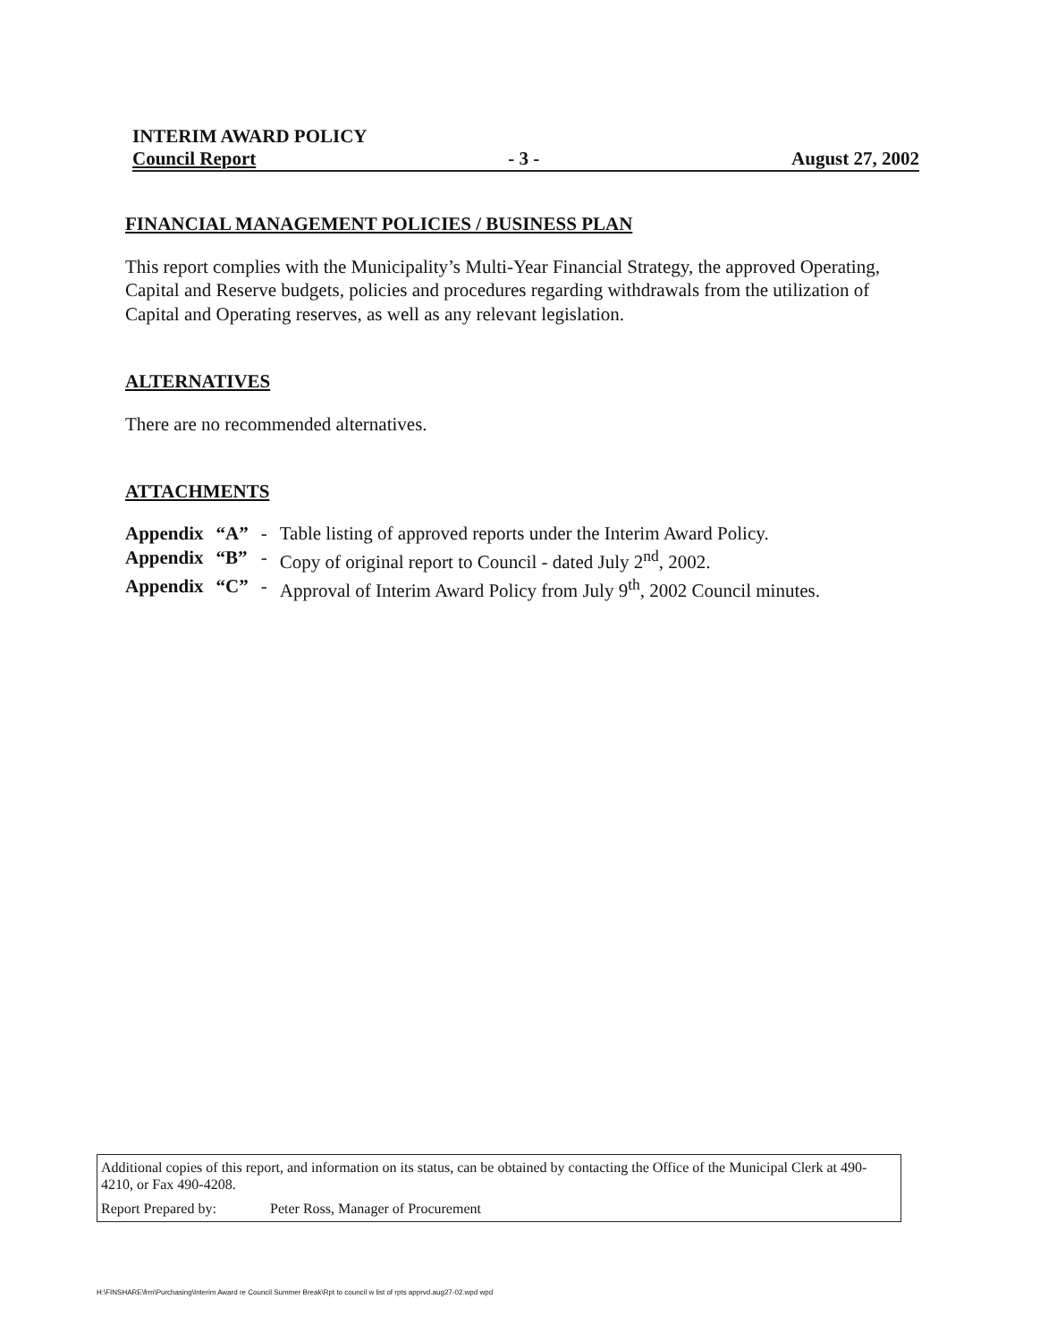INTERIM AWARD POLICY
Council Report - 3 - August 27, 2002
FINANCIAL MANAGEMENT POLICIES / BUSINESS PLAN
This report complies with the Municipality’s Multi-Year Financial Strategy, the approved Operating, Capital and Reserve budgets, policies and procedures regarding withdrawals from the utilization of Capital and Operating reserves, as well as any relevant legislation.
ALTERNATIVES
There are no recommended alternatives.
ATTACHMENTS
| Appendix | “A” | - | Table listing of approved reports under the Interim Award Policy. |
| Appendix | “B” | - | Copy of original report to Council - dated July 2<sup>nd</sup>, 2002. |
| Appendix | “C” | - | Approval of Interim Award Policy from July 9<sup>th</sup>, 2002 Council minutes. |
Additional copies of this report, and information on its status, can be obtained by contacting the Office of the Municipal Clerk at 490-4210, or Fax 490-4208.
Report Prepared by: Peter Ross, Manager of Procurement
H:\FINSHARE\frm\Purchasing\Interim Award re Council Summer Break\Rpt to council w list of rpts apprvd.aug27-02.wpd wpd